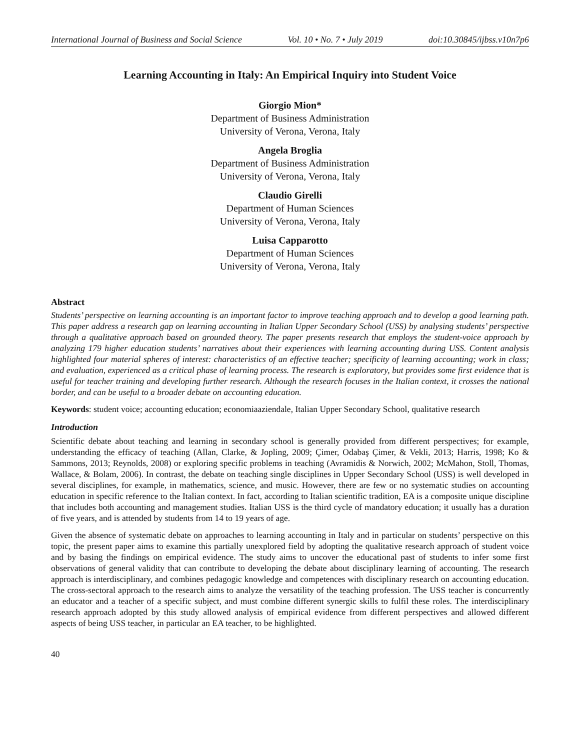International Journal of Business and Social Science Vol. 10 • No. 7 • July 2019 doi:10.30845/ijbss.v10n7p6
Learning Accounting in Italy: An Empirical Inquiry into Student Voice
Giorgio Mion*
Department of Business Administration
University of Verona, Verona, Italy
Angela Broglia
Department of Business Administration
University of Verona, Verona, Italy
Claudio Girelli
Department of Human Sciences
University of Verona, Verona, Italy
Luisa Capparotto
Department of Human Sciences
University of Verona, Verona, Italy
Abstract
Students’ perspective on learning accounting is an important factor to improve teaching approach and to develop a good learning path. This paper address a research gap on learning accounting in Italian Upper Secondary School (USS) by analysing students’ perspective through a qualitative approach based on grounded theory. The paper presents research that employs the student-voice approach by analyzing 179 higher education students’ narratives about their experiences with learning accounting during USS. Content analysis highlighted four material spheres of interest: characteristics of an effective teacher; specificity of learning accounting; work in class; and evaluation, experienced as a critical phase of learning process. The research is exploratory, but provides some first evidence that is useful for teacher training and developing further research. Although the research focuses in the Italian context, it crosses the national border, and can be useful to a broader debate on accounting education.
Keywords: student voice; accounting education; economiaaziendale, Italian Upper Secondary School, qualitative research
Introduction
Scientific debate about teaching and learning in secondary school is generally provided from different perspectives; for example, understanding the efficacy of teaching (Allan, Clarke, & Jopling, 2009; Çimer, Odabaş Çimer, & Vekli, 2013; Harris, 1998; Ko & Sammons, 2013; Reynolds, 2008) or exploring specific problems in teaching (Avramidis & Norwich, 2002; McMahon, Stoll, Thomas, Wallace, & Bolam, 2006). In contrast, the debate on teaching single disciplines in Upper Secondary School (USS) is well developed in several disciplines, for example, in mathematics, science, and music. However, there are few or no systematic studies on accounting education in specific reference to the Italian context. In fact, according to Italian scientific tradition, EA is a composite unique discipline that includes both accounting and management studies. Italian USS is the third cycle of mandatory education; it usually has a duration of five years, and is attended by students from 14 to 19 years of age.
Given the absence of systematic debate on approaches to learning accounting in Italy and in particular on students’ perspective on this topic, the present paper aims to examine this partially unexplored field by adopting the qualitative research approach of student voice and by basing the findings on empirical evidence. The study aims to uncover the educational past of students to infer some first observations of general validity that can contribute to developing the debate about disciplinary learning of accounting. The research approach is interdisciplinary, and combines pedagogic knowledge and competences with disciplinary research on accounting education. The cross-sectoral approach to the research aims to analyze the versatility of the teaching profession. The USS teacher is concurrently an educator and a teacher of a specific subject, and must combine different synergic skills to fulfil these roles. The interdisciplinary research approach adopted by this study allowed analysis of empirical evidence from different perspectives and allowed different aspects of being USS teacher, in particular an EA teacher, to be highlighted.
40